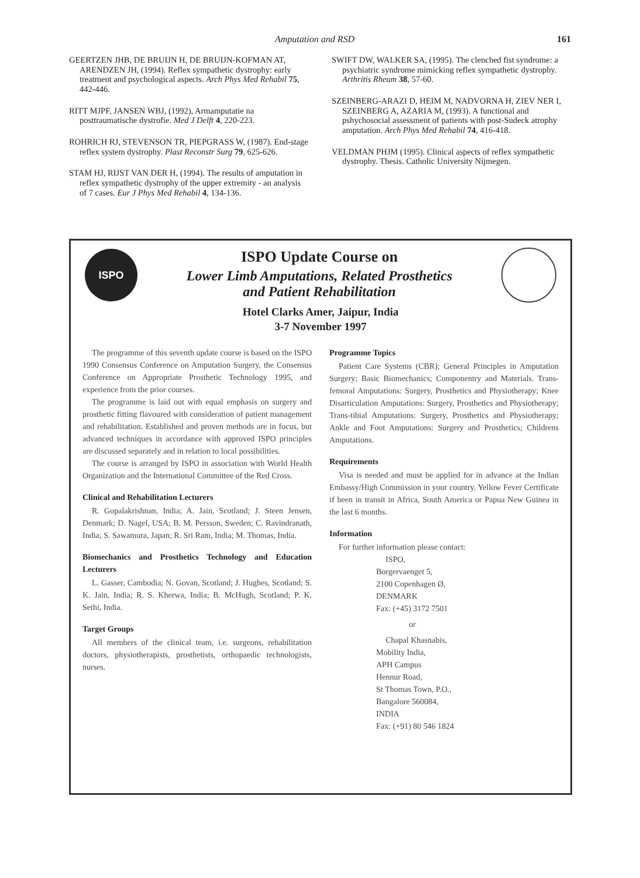Amputation and RSD 161
GEERTZEN JHB, DE BRUIJN H, DE BRUIJN-KOFMAN AT, ARENDZEN JH, (1994). Reflex sympathetic dystrophy: early treatment and psychological aspects. Arch Phys Med Rehabil 75, 442-446.
RITT MJPF, JANSEN WBJ, (1992), Armamputatie na posttraumatische dystrofie. Med J Delft 4, 220-223.
ROHRICH RJ, STEVENSON TR, PIEPGRASS W, (1987). End-stage reflex system dystrophy. Plast Reconstr Surg 79, 625-626.
STAM HJ, RIJST VAN DER H, (1994). The results of amputation in reflex sympathetic dystrophy of the upper extremity - an analysis of 7 cases. Eur J Phys Med Rehabil 4, 134-136.
SWIFT DW, WALKER SA, (1995). The clenched fist syndrome: a psychiatric syndrome mimicking reflex sympathetic dystrophy. Arthritis Rheum 38, 57-60.
SZEINBERG-ARAZI D, HEIM M, NADVORNA H, ZIEV NER I, SZEINBERG A, AZARIA M, (1993). A functional and pshychosocial assessment of patients with post-Sudeck atrophy amputation. Arch Phys Med Rehabil 74, 416-418.
VELDMAN PHJM (1995). Clinical aspects of reflex sympathetic dystrophy. Thesis. Catholic University Nijmegen.
ISPO
ISPO Update Course on
Lower Limb Amputations, Related Prosthetics
and Patient Rehabilitation
Hotel Clarks Amer, Jaipur, India
3-7 November 1997
The programme of this seventh update course is based on the ISPO 1990 Consensus Conference on Amputation Surgery, the Consensus Conference on Appropriate Prosthetic Technology 1995, and experience from the prior courses.
The programme is laid out with equal emphasis on surgery and prosthetic fitting flavoured with consideration of patient management and rehabilitation. Established and proven methods are in focus, but advanced techniques in accordance with approved ISPO principles are discussed separately and in relation to local possibilities.
The course is arranged by ISPO in association with World Health Organization and the International Committee of the Red Cross.
Clinical and Rehabilitation Lecturers
R. Gopalakrishnan, India; A. Jain, Scotland; J. Steen Jensen, Denmark; D. Nagel, USA; B. M. Persson, Sweden; C. Ravindranath, India; S. Sawamura, Japan; R. Sri Ram, India; M. Thomas, India.
Biomechanics and Prosthetics Technology and Education Lecturers
L. Gasser, Cambodia; N. Govan, Scotland; J. Hughes, Scotland; S. K. Jain, India; R. S. Kherwa, India; B. McHugh, Scotland; P. K. Sethi, India.
Target Groups
All members of the clinical team, i.e. surgeons, rehabilitation doctors, physiotherapists, prosthetists, orthopaedic technologists, nurses.
Programme Topics
Patient Care Systems (CBR); General Principles in Amputation Surgery; Basic Biomechanics; Componentry and Materials. Trans-femoral Amputations: Surgery, Prosthetics and Physiotherapy; Knee Disarticulation Amputations: Surgery, Prosthetics and Physiotherapy; Trans-tibial Amputations: Surgery, Prosthetics and Physiotherapy; Ankle and Foot Amputations: Surgery and Prosthetics; Childrens Amputations.
Requirements
Visa is needed and must be applied for in advance at the Indian Embassy/High Commission in your country. Yellow Fever Certificate if been in transit in Africa, South America or Papua New Guinea in the last 6 months.
Information
For further information please contact:
ISPO,
Borgervaenget 5,
2100 Copenhagen Ø,
DENMARK
Fax: (+45) 3172 7501
or
Chapal Khasnabis,
Mobility India,
APH Campus
Hennur Road,
St Thomas Town, P.O.,
Bangalore 560084,
INDIA
Fax: (+91) 80 546 1824